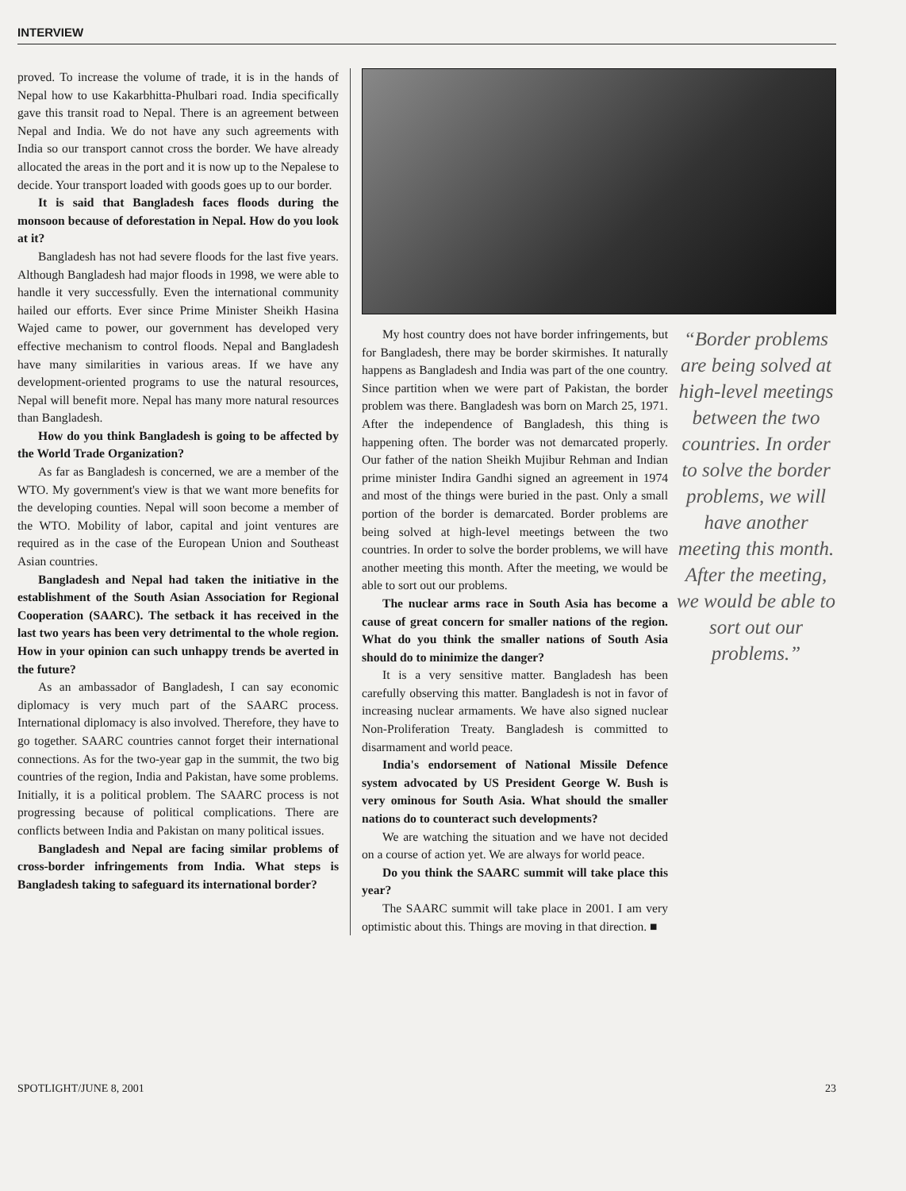INTERVIEW
proved. To increase the volume of trade, it is in the hands of Nepal how to use Kakarbhitta-Phulbari road. India specifically gave this transit road to Nepal. There is an agreement between Nepal and India. We do not have any such agreements with India so our transport cannot cross the border. We have already allocated the areas in the port and it is now up to the Nepalese to decide. Your transport loaded with goods goes up to our border.
It is said that Bangladesh faces floods during the monsoon because of deforestation in Nepal. How do you look at it?
Bangladesh has not had severe floods for the last five years. Although Bangladesh had major floods in 1998, we were able to handle it very successfully. Even the international community hailed our efforts. Ever since Prime Minister Sheikh Hasina Wajed came to power, our government has developed very effective mechanism to control floods. Nepal and Bangladesh have many similarities in various areas. If we have any development-oriented programs to use the natural resources, Nepal will benefit more. Nepal has many more natural resources than Bangladesh.
How do you think Bangladesh is going to be affected by the World Trade Organization?
As far as Bangladesh is concerned, we are a member of the WTO. My government's view is that we want more benefits for the developing counties. Nepal will soon become a member of the WTO. Mobility of labor, capital and joint ventures are required as in the case of the European Union and Southeast Asian countries.
Bangladesh and Nepal had taken the initiative in the establishment of the South Asian Association for Regional Cooperation (SAARC). The setback it has received in the last two years has been very detrimental to the whole region. How in your opinion can such unhappy trends be averted in the future?
As an ambassador of Bangladesh, I can say economic diplomacy is very much part of the SAARC process. International diplomacy is also involved. Therefore, they have to go together. SAARC countries cannot forget their international connections. As for the two-year gap in the summit, the two big countries of the region, India and Pakistan, have some problems. Initially, it is a political problem. The SAARC process is not progressing because of political complications. There are conflicts between India and Pakistan on many political issues.
Bangladesh and Nepal are facing similar problems of cross-border infringements from India. What steps is Bangladesh taking to safeguard its international border?
My host country does not have border infringements, but for Bangladesh, there may be border skirmishes. It naturally happens as Bangladesh and India was part of the one country. Since partition when we were part of Pakistan, the border problem was there. Bangladesh was born on March 25, 1971. After the independence of Bangladesh, this thing is happening often. The border was not demarcated properly. Our father of the nation Sheikh Mujibur Rehman and Indian prime minister Indira Gandhi signed an agreement in 1974 and most of the things were buried in the past. Only a small portion of the border is demarcated. Border problems are being solved at high-level meetings between the two countries. In order to solve the border problems, we will have another meeting this month. After the meeting, we would be able to sort out our problems.
The nuclear arms race in South Asia has become a cause of great concern for smaller nations of the region. What do you think the smaller nations of South Asia should do to minimize the danger?
It is a very sensitive matter. Bangladesh has been carefully observing this matter. Bangladesh is not in favor of increasing nuclear armaments. We have also signed nuclear Non-Proliferation Treaty. Bangladesh is committed to disarmament and world peace.
India's endorsement of National Missile Defence system advocated by US President George W. Bush is very ominous for South Asia. What should the smaller nations do to counteract such developments?
We are watching the situation and we have not decided on a course of action yet. We are always for world peace.
Do you think the SAARC summit will take place this year?
The SAARC summit will take place in 2001. I am very optimistic about this. Things are moving in that direction. ■
“Border problems are being solved at high-level meetings between the two countries. In order to solve the border problems, we will have another meeting this month. After the meeting, we would be able to sort out our problems.”
SPOTLIGHT/JUNE 8, 2001 23